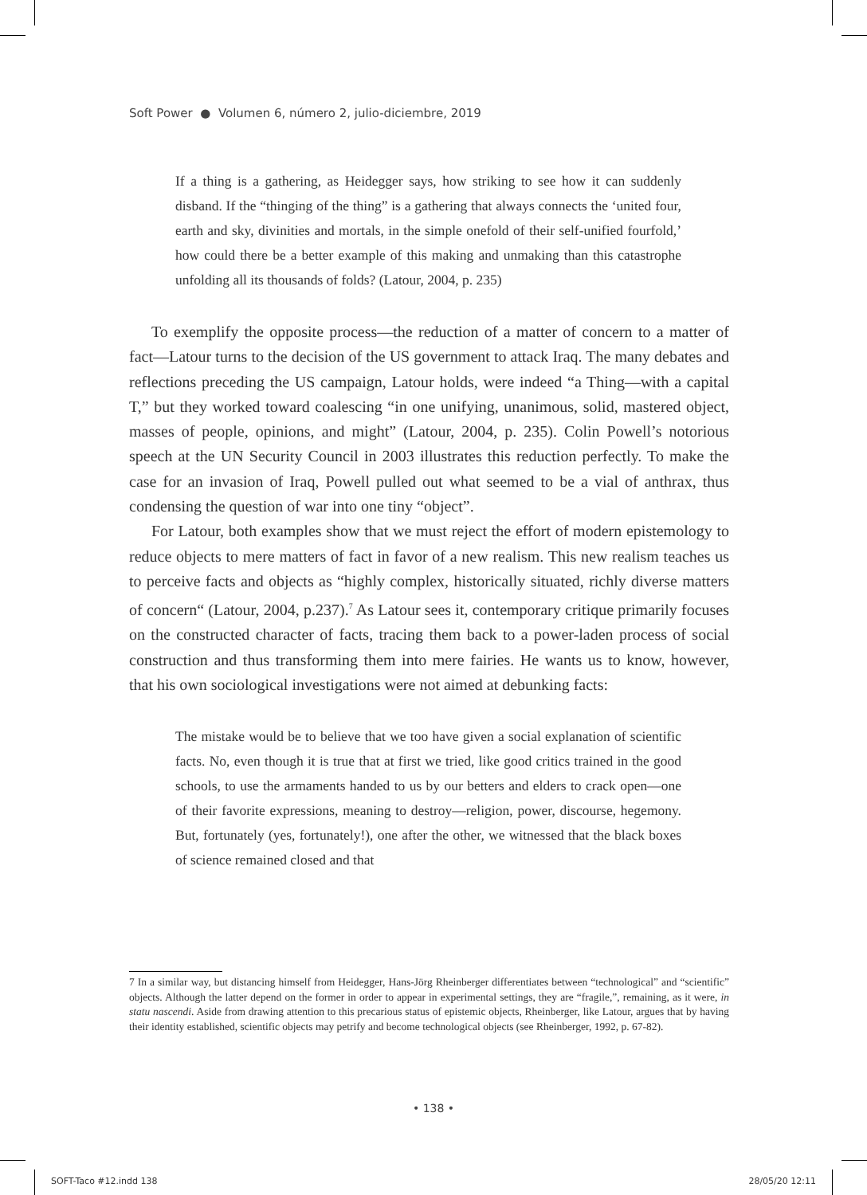Soft Power ● Volumen 6, número 2, julio-diciembre, 2019
If a thing is a gathering, as Heidegger says, how striking to see how it can suddenly disband. If the “thinging of the thing” is a gathering that always connects the ‘united four, earth and sky, divinities and mortals, in the simple onefold of their self-unified fourfold,’ how could there be a better example of this making and unmaking than this catastrophe unfolding all its thousands of folds? (Latour, 2004, p. 235)
To exemplify the opposite process—the reduction of a matter of concern to a matter of fact—Latour turns to the decision of the US government to attack Iraq. The many debates and reflections preceding the US campaign, Latour holds, were indeed “a Thing—with a capital T,” but they worked toward coalescing “in one unifying, unanimous, solid, mastered object, masses of people, opinions, and might” (Latour, 2004, p. 235). Colin Powell’s notorious speech at the UN Security Council in 2003 illustrates this reduction perfectly. To make the case for an invasion of Iraq, Powell pulled out what seemed to be a vial of anthrax, thus condensing the question of war into one tiny “object”.
For Latour, both examples show that we must reject the effort of modern epistemology to reduce objects to mere matters of fact in favor of a new realism. This new realism teaches us to perceive facts and objects as “highly complex, historically situated, richly diverse matters of concern“ (Latour, 2004, p.237).<sup>7</sup> As Latour sees it, contemporary critique primarily focuses on the constructed character of facts, tracing them back to a power-laden process of social construction and thus transforming them into mere fairies. He wants us to know, however, that his own sociological investigations were not aimed at debunking facts:
The mistake would be to believe that we too have given a social explanation of scientific facts. No, even though it is true that at first we tried, like good critics trained in the good schools, to use the armaments handed to us by our betters and elders to crack open—one of their favorite expressions, meaning to destroy—religion, power, discourse, hegemony. But, fortunately (yes, fortunately!), one after the other, we witnessed that the black boxes of science remained closed and that
7 In a similar way, but distancing himself from Heidegger, Hans-Jörg Rheinberger differentiates between “technological” and “scientific” objects. Although the latter depend on the former in order to appear in experimental settings, they are “fragile,”, remaining, as it were, in statu nascendi. Aside from drawing attention to this precarious status of epistemic objects, Rheinberger, like Latour, argues that by having their identity established, scientific objects may petrify and become technological objects (see Rheinberger, 1992, p. 67-82).
• 138 •
SOFT-Taco #12.indd 138 28/05/20 12:11